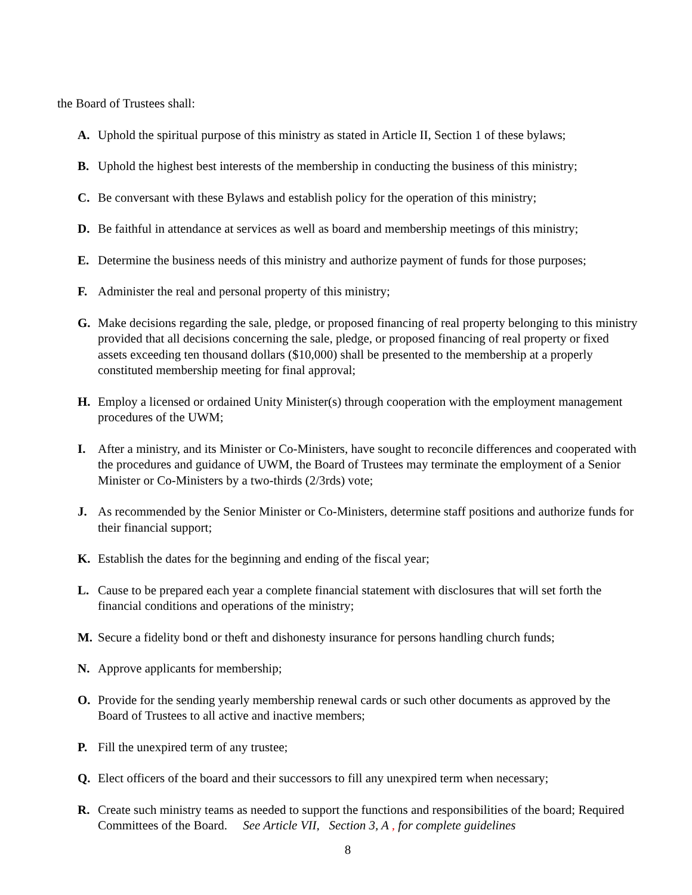the Board of Trustees shall:
A. Uphold the spiritual purpose of this ministry as stated in Article II, Section 1 of these bylaws;
B. Uphold the highest best interests of the membership in conducting the business of this ministry;
C. Be conversant with these Bylaws and establish policy for the operation of this ministry;
D. Be faithful in attendance at services as well as board and membership meetings of this ministry;
E. Determine the business needs of this ministry and authorize payment of funds for those purposes;
F. Administer the real and personal property of this ministry;
G. Make decisions regarding the sale, pledge, or proposed financing of real property belonging to this ministry provided that all decisions concerning the sale, pledge, or proposed financing of real property or fixed assets exceeding ten thousand dollars ($10,000) shall be presented to the membership at a properly constituted membership meeting for final approval;
H. Employ a licensed or ordained Unity Minister(s) through cooperation with the employment management procedures of the UWM;
I. After a ministry, and its Minister or Co-Ministers, have sought to reconcile differences and cooperated with the procedures and guidance of UWM, the Board of Trustees may terminate the employment of a Senior Minister or Co-Ministers by a two-thirds (2/3rds) vote;
J. As recommended by the Senior Minister or Co-Ministers, determine staff positions and authorize funds for their financial support;
K. Establish the dates for the beginning and ending of the fiscal year;
L. Cause to be prepared each year a complete financial statement with disclosures that will set forth the financial conditions and operations of the ministry;
M. Secure a fidelity bond or theft and dishonesty insurance for persons handling church funds;
N. Approve applicants for membership;
O. Provide for the sending yearly membership renewal cards or such other documents as approved by the Board of Trustees to all active and inactive members;
P. Fill the unexpired term of any trustee;
Q. Elect officers of the board and their successors to fill any unexpired term when necessary;
R. Create such ministry teams as needed to support the functions and responsibilities of the board; Required Committees of the Board. See Article VII, Section 3, A , for complete guidelines
8